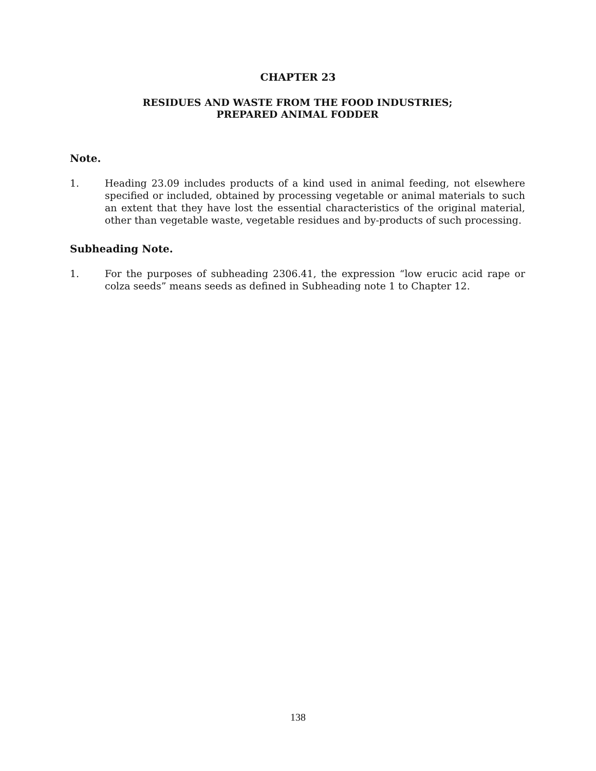CHAPTER 23
RESIDUES AND WASTE FROM THE FOOD INDUSTRIES;
PREPARED ANIMAL FODDER
Note.
1. Heading 23.09 includes products of a kind used in animal feeding, not elsewhere specified or included, obtained by processing vegetable or animal materials to such an extent that they have lost the essential characteristics of the original material, other than vegetable waste, vegetable residues and by-products of such processing.
Subheading Note.
1. For the purposes of subheading 2306.41, the expression “low erucic acid rape or colza seeds” means seeds as defined in Subheading note 1 to Chapter 12.
138